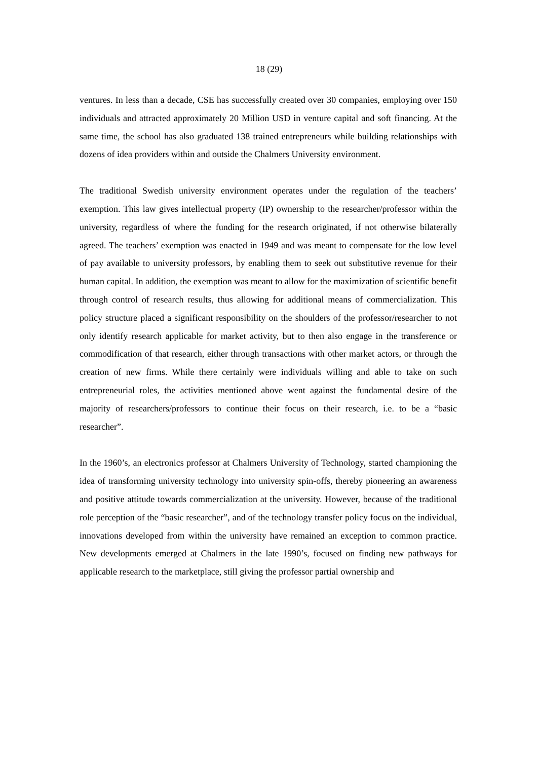18 (29)
ventures. In less than a decade, CSE has successfully created over 30 companies, employing over 150 individuals and attracted approximately 20 Million USD in venture capital and soft financing. At the same time, the school has also graduated 138 trained entrepreneurs while building relationships with dozens of idea providers within and outside the Chalmers University environment.
The traditional Swedish university environment operates under the regulation of the teachers’ exemption. This law gives intellectual property (IP) ownership to the researcher/professor within the university, regardless of where the funding for the research originated, if not otherwise bilaterally agreed. The teachers’ exemption was enacted in 1949 and was meant to compensate for the low level of pay available to university professors, by enabling them to seek out substitutive revenue for their human capital. In addition, the exemption was meant to allow for the maximization of scientific benefit through control of research results, thus allowing for additional means of commercialization. This policy structure placed a significant responsibility on the shoulders of the professor/researcher to not only identify research applicable for market activity, but to then also engage in the transference or commodification of that research, either through transactions with other market actors, or through the creation of new firms. While there certainly were individuals willing and able to take on such entrepreneurial roles, the activities mentioned above went against the fundamental desire of the majority of researchers/professors to continue their focus on their research, i.e. to be a “basic researcher”.
In the 1960’s, an electronics professor at Chalmers University of Technology, started championing the idea of transforming university technology into university spin-offs, thereby pioneering an awareness and positive attitude towards commercialization at the university. However, because of the traditional role perception of the “basic researcher”, and of the technology transfer policy focus on the individual, innovations developed from within the university have remained an exception to common practice. New developments emerged at Chalmers in the late 1990’s, focused on finding new pathways for applicable research to the marketplace, still giving the professor partial ownership and